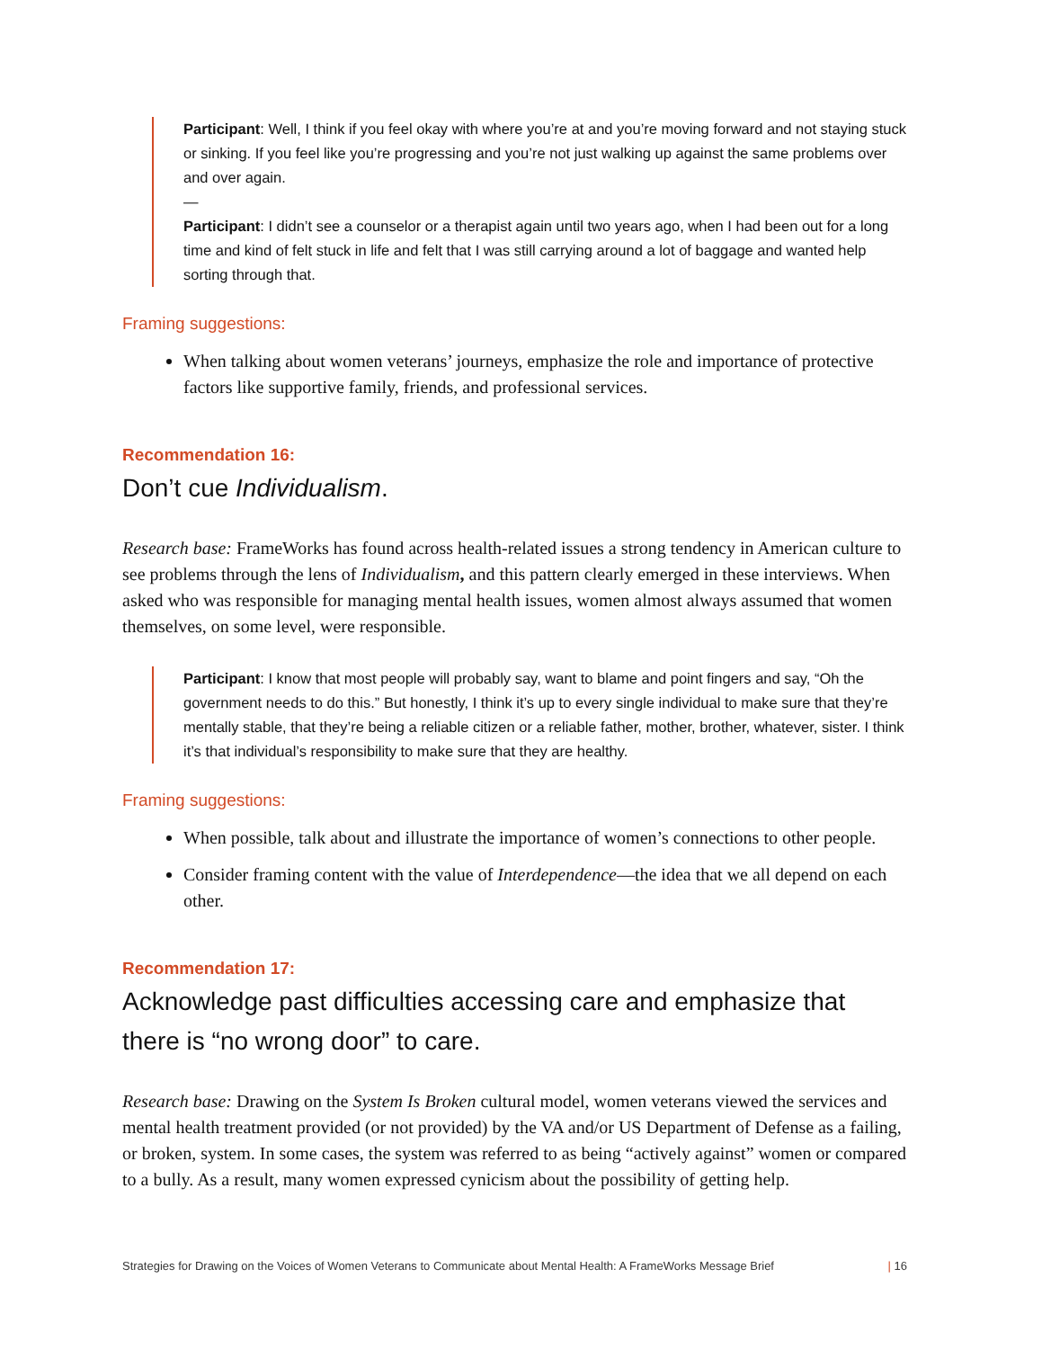Participant: Well, I think if you feel okay with where you’re at and you’re moving forward and not staying stuck or sinking. If you feel like you’re progressing and you’re not just walking up against the same problems over and over again.
—
Participant: I didn’t see a counselor or a therapist again until two years ago, when I had been out for a long time and kind of felt stuck in life and felt that I was still carrying around a lot of baggage and wanted help sorting through that.
Framing suggestions:
When talking about women veterans’ journeys, emphasize the role and importance of protective factors like supportive family, friends, and professional services.
Recommendation 16:
Don’t cue Individualism.
Research base: FrameWorks has found across health-related issues a strong tendency in American culture to see problems through the lens of Individualism, and this pattern clearly emerged in these interviews. When asked who was responsible for managing mental health issues, women almost always assumed that women themselves, on some level, were responsible.
Participant: I know that most people will probably say, want to blame and point fingers and say, “Oh the government needs to do this.” But honestly, I think it’s up to every single individual to make sure that they’re mentally stable, that they’re being a reliable citizen or a reliable father, mother, brother, whatever, sister. I think it’s that individual’s responsibility to make sure that they are healthy.
Framing suggestions:
When possible, talk about and illustrate the importance of women’s connections to other people.
Consider framing content with the value of Interdependence—the idea that we all depend on each other.
Recommendation 17:
Acknowledge past difficulties accessing care and emphasize that there is “no wrong door” to care.
Research base: Drawing on the System Is Broken cultural model, women veterans viewed the services and mental health treatment provided (or not provided) by the VA and/or US Department of Defense as a failing, or broken, system. In some cases, the system was referred to as being “actively against” women or compared to a bully. As a result, many women expressed cynicism about the possibility of getting help.
Strategies for Drawing on the Voices of Women Veterans to Communicate about Mental Health: A FrameWorks Message Brief | 16